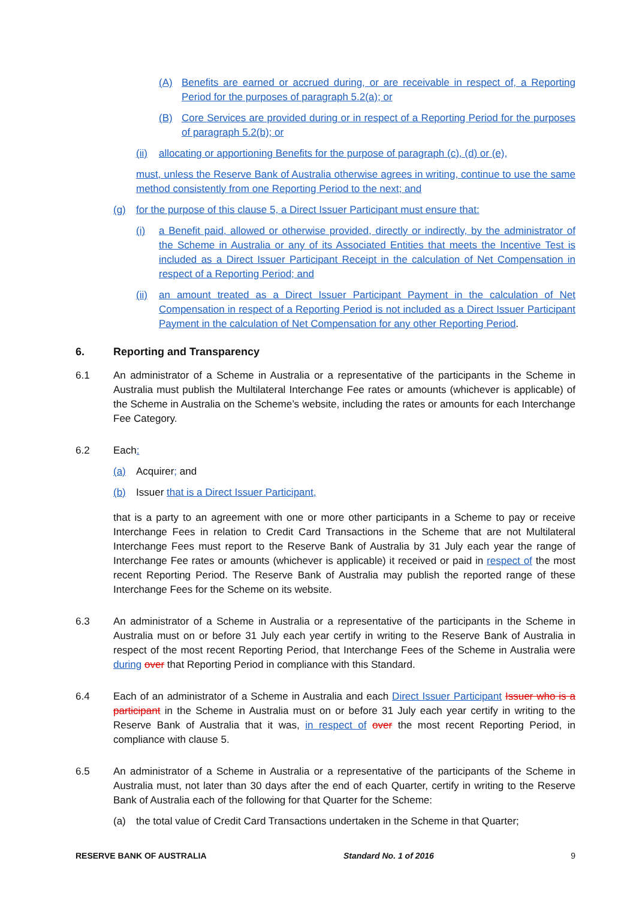(A) Benefits are earned or accrued during, or are receivable in respect of, a Reporting Period for the purposes of paragraph 5.2(a); or
(B) Core Services are provided during or in respect of a Reporting Period for the purposes of paragraph 5.2(b); or
(ii) allocating or apportioning Benefits for the purpose of paragraph (c), (d) or (e),
must, unless the Reserve Bank of Australia otherwise agrees in writing, continue to use the same method consistently from one Reporting Period to the next; and
(g) for the purpose of this clause 5, a Direct Issuer Participant must ensure that:
(i) a Benefit paid, allowed or otherwise provided, directly or indirectly, by the administrator of the Scheme in Australia or any of its Associated Entities that meets the Incentive Test is included as a Direct Issuer Participant Receipt in the calculation of Net Compensation in respect of a Reporting Period; and
(ii) an amount treated as a Direct Issuer Participant Payment in the calculation of Net Compensation in respect of a Reporting Period is not included as a Direct Issuer Participant Payment in the calculation of Net Compensation for any other Reporting Period.
6. Reporting and Transparency
6.1 An administrator of a Scheme in Australia or a representative of the participants in the Scheme in Australia must publish the Multilateral Interchange Fee rates or amounts (whichever is applicable) of the Scheme in Australia on the Scheme’s website, including the rates or amounts for each Interchange Fee Category.
6.2 Each:
(a) Acquirer; and
(b) Issuer that is a Direct Issuer Participant,
that is a party to an agreement with one or more other participants in a Scheme to pay or receive Interchange Fees in relation to Credit Card Transactions in the Scheme that are not Multilateral Interchange Fees must report to the Reserve Bank of Australia by 31 July each year the range of Interchange Fee rates or amounts (whichever is applicable) it received or paid in respect of the most recent Reporting Period. The Reserve Bank of Australia may publish the reported range of these Interchange Fees for the Scheme on its website.
6.3 An administrator of a Scheme in Australia or a representative of the participants in the Scheme in Australia must on or before 31 July each year certify in writing to the Reserve Bank of Australia in respect of the most recent Reporting Period, that Interchange Fees of the Scheme in Australia were during over that Reporting Period in compliance with this Standard.
6.4 Each of an administrator of a Scheme in Australia and each Direct Issuer Participant Issuer who is a participant in the Scheme in Australia must on or before 31 July each year certify in writing to the Reserve Bank of Australia that it was, in respect of over the most recent Reporting Period, in compliance with clause 5.
6.5 An administrator of a Scheme in Australia or a representative of the participants of the Scheme in Australia must, not later than 30 days after the end of each Quarter, certify in writing to the Reserve Bank of Australia each of the following for that Quarter for the Scheme:
(a) the total value of Credit Card Transactions undertaken in the Scheme in that Quarter;
RESERVE BANK OF AUSTRALIA Standard No. 1 of 2016 9